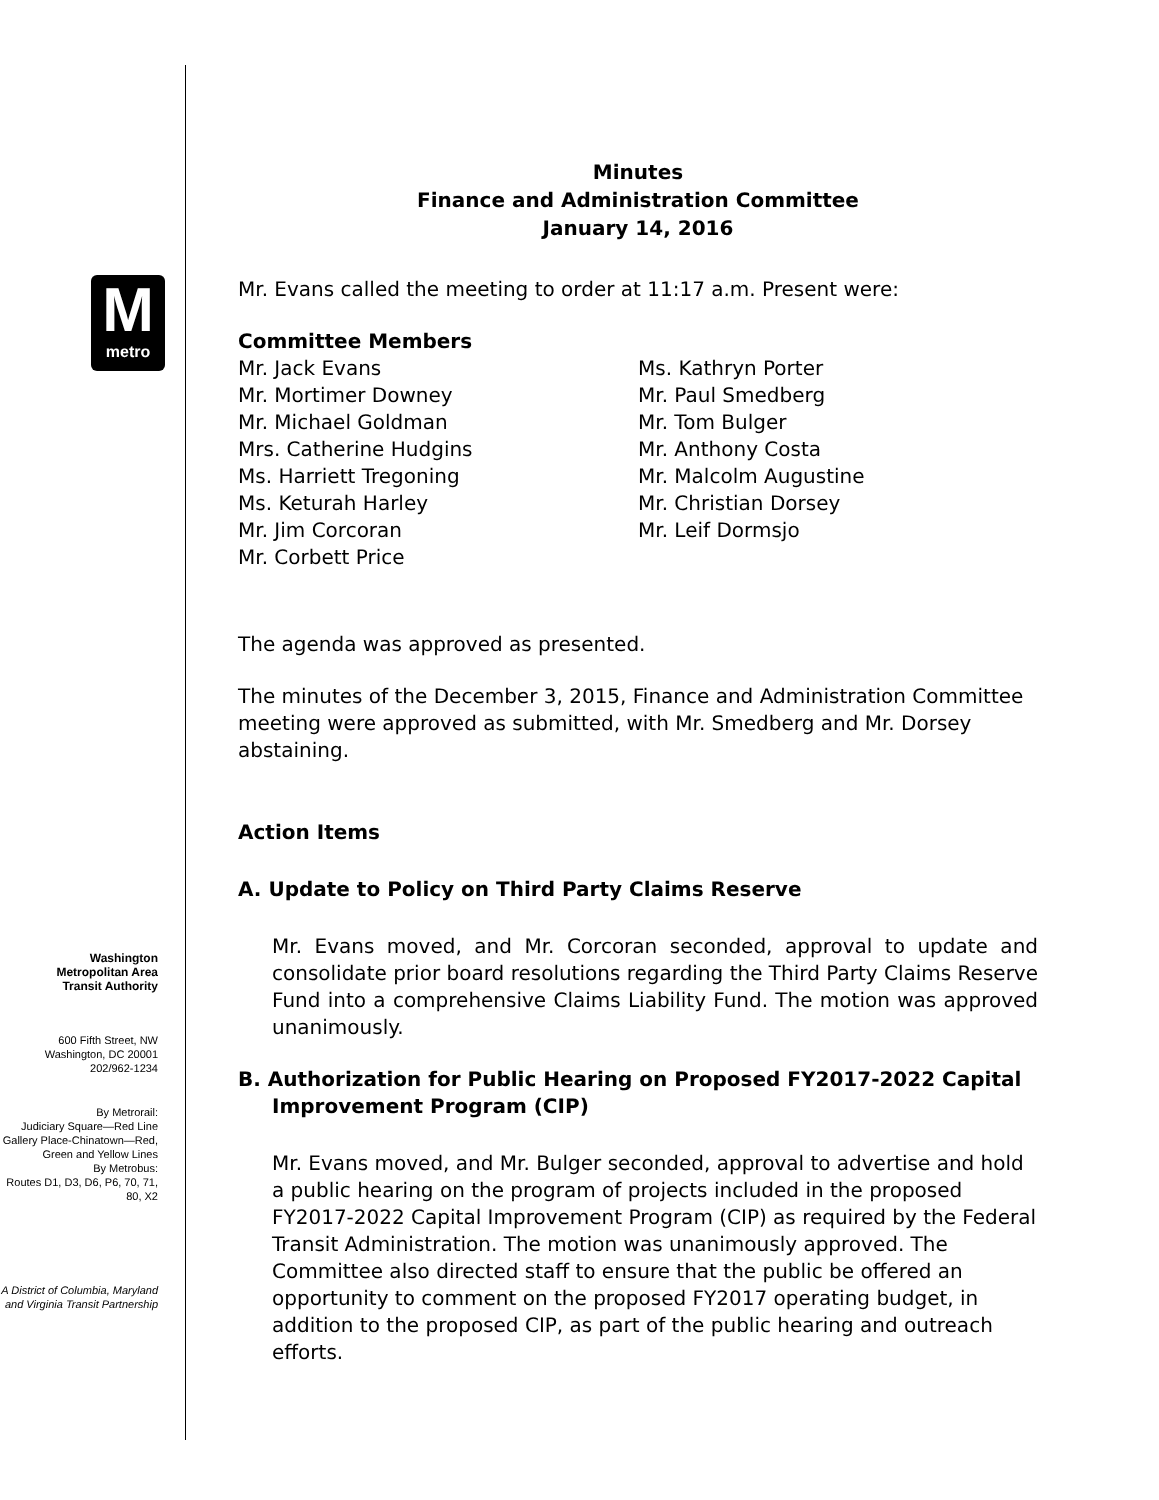M
metro
Washington
Metropolitan Area
Transit Authority
600 Fifth Street, NW
Washington, DC 20001
202/962-1234
By Metrorail:
Judiciary Square—Red Line
Gallery Place-Chinatown—Red, Green and Yellow Lines
By Metrobus:
Routes D1, D3, D6, P6, 70, 71, 80, X2
A District of Columbia, Maryland and Virginia Transit Partnership
Minutes
Finance and Administration Committee
January 14, 2016
Mr. Evans called the meeting to order at 11:17 a.m. Present were:
Committee Members
Mr. Jack Evans
Mr. Mortimer Downey
Mr. Michael Goldman
Mrs. Catherine Hudgins
Ms. Harriett Tregoning
Ms. Keturah Harley
Mr. Jim Corcoran
Mr. Corbett Price
Ms. Kathryn Porter
Mr. Paul Smedberg
Mr. Tom Bulger
Mr. Anthony Costa
Mr. Malcolm Augustine
Mr. Christian Dorsey
Mr. Leif Dormsjo
The agenda was approved as presented.
The minutes of the December 3, 2015, Finance and Administration Committee meeting were approved as submitted, with Mr. Smedberg and Mr. Dorsey abstaining.
Action Items
A. Update to Policy on Third Party Claims Reserve
Mr. Evans moved, and Mr. Corcoran seconded, approval to update and consolidate prior board resolutions regarding the Third Party Claims Reserve Fund into a comprehensive Claims Liability Fund. The motion was approved unanimously.
B. Authorization for Public Hearing on Proposed FY2017-2022 Capital
Improvement Program (CIP)
Mr. Evans moved, and Mr. Bulger seconded, approval to advertise and hold a public hearing on the program of projects included in the proposed FY2017-2022 Capital Improvement Program (CIP) as required by the Federal Transit Administration. The motion was unanimously approved. The Committee also directed staff to ensure that the public be offered an opportunity to comment on the proposed FY2017 operating budget, in addition to the proposed CIP, as part of the public hearing and outreach efforts.